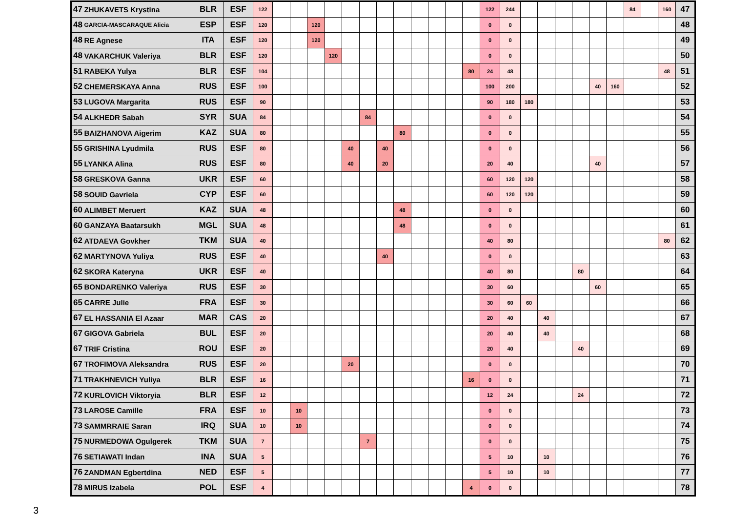| 47 | ZHUKAVETS Krystina | BLR | ESF | 122 | | | | | | | | | | | | | 122 | 244 | | | | | | | 84 | | 160 | 47 |
| 48 | GARCIA-MASCARAQUE Alicia | ESP | ESF | 120 | | | 120 | | | | | | | | | | 0 | 0 | | | | | | | | | | 48 |
| 48 | RE Agnese | ITA | ESF | 120 | | | 120 | | | | | | | | | | 0 | 0 | | | | | | | | | | 49 |
| 48 | VAKARCHUK Valeriya | BLR | ESF | 120 | | | | 120 | | | | | | | | | 0 | 0 | | | | | | | | | | 50 |
| 51 | RABEKA Yulya | BLR | ESF | 104 | | | | | | | | | | | | 80 | 24 | 48 | | | | | | | | | 48 | 51 |
| 52 | CHEMERSKAYA Anna | RUS | ESF | 100 | | | | | | | | | | | | | 100 | 200 | | | | | 40 | 160 | | | | 52 |
| 53 | LUGOVA Margarita | RUS | ESF | 90 | | | | | | | | | | | | | 90 | 180 | 180 | | | | | | | | | 53 |
| 54 | ALKHEDR Sabah | SYR | SUA | 84 | | | | | | 84 | | | | | | | 0 | 0 | | | | | | | | | | 54 |
| 55 | BAIZHANOVA Aigerim | KAZ | SUA | 80 | | | | | | | | 80 | | | | | 0 | 0 | | | | | | | | | | 55 |
| 55 | GRISHINA Lyudmila | RUS | ESF | 80 | | | | | 40 | | 40 | | | | | | 0 | 0 | | | | | | | | | | 56 |
| 55 | LYANKA Alina | RUS | ESF | 80 | | | | | 40 | | 20 | | | | | | 20 | 40 | | | | | 40 | | | | | 57 |
| 58 | GRESKOVA Ganna | UKR | ESF | 60 | | | | | | | | | | | | | 60 | 120 | 120 | | | | | | | | | 58 |
| 58 | SOUID Gavriela | CYP | ESF | 60 | | | | | | | | | | | | | 60 | 120 | 120 | | | | | | | | | 59 |
| 60 | ALIMBET Meruert | KAZ | SUA | 48 | | | | | | | | 48 | | | | | 0 | 0 | | | | | | | | | | 60 |
| 60 | GANZAYA Baatarsukh | MGL | SUA | 48 | | | | | | | | 48 | | | | | 0 | 0 | | | | | | | | | | 61 |
| 62 | ATDAEVA Govkher | TKM | SUA | 40 | | | | | | | | | | | | | 40 | 80 | | | | | | | | | 80 | 62 |
| 62 | MARTYNOVA Yuliya | RUS | ESF | 40 | | | | | | | 40 | | | | | | 0 | 0 | | | | | | | | | | 63 |
| 62 | SKORA Kateryna | UKR | ESF | 40 | | | | | | | | | | | | | 40 | 80 | | | | 80 | | | | | | 64 |
| 65 | BONDARENKO Valeriya | RUS | ESF | 30 | | | | | | | | | | | | | 30 | 60 | | | | | 60 | | | | | 65 |
| 65 | CARRE Julie | FRA | ESF | 30 | | | | | | | | | | | | | 30 | 60 | 60 | | | | | | | | | 66 |
| 67 | EL HASSANIA El Azaar | MAR | CAS | 20 | | | | | | | | | | | | | 20 | 40 | | 40 | | | | | | | | 67 |
| 67 | GIGOVA Gabriela | BUL | ESF | 20 | | | | | | | | | | | | | 20 | 40 | | 40 | | | | | | | | 68 |
| 67 | TRIF Cristina | ROU | ESF | 20 | | | | | | | | | | | | | 20 | 40 | | | | 40 | | | | | | 69 |
| 67 | TROFIMOVA Aleksandra | RUS | ESF | 20 | | | | | 20 | | | | | | | | 0 | 0 | | | | | | | | | | 70 |
| 71 | TRAKHNEVICH Yuliya | BLR | ESF | 16 | | | | | | | | | | | | 16 | 0 | 0 | | | | | | | | | | 71 |
| 72 | KURLOVICH Viktoryia | BLR | ESF | 12 | | | | | | | | | | | | | 12 | 24 | | | | 24 | | | | | | 72 |
| 73 | LAROSE Camille | FRA | ESF | 10 | | 10 | | | | | | | | | | | 0 | 0 | | | | | | | | | | 73 |
| 73 | SAMMRRAIE Saran | IRQ | SUA | 10 | | 10 | | | | | | | | | | | 0 | 0 | | | | | | | | | | 74 |
| 75 | NURMEDOWA Ogulgerek | TKM | SUA | 7 | | | | | | 7 | | | | | | | 0 | 0 | | | | | | | | | | 75 |
| 76 | SETIAWATI Indan | INA | SUA | 5 | | | | | | | | | | | | | 5 | 10 | | 10 | | | | | | | | 76 |
| 76 | ZANDMAN Egbertdina | NED | ESF | 5 | | | | | | | | | | | | | 5 | 10 | | 10 | | | | | | | | 77 |
| 78 | MIRUS Izabela | POL | ESF | 4 | | | | | | | | | | | | 4 | 0 | 0 | | | | | | | | | | 78 |
3